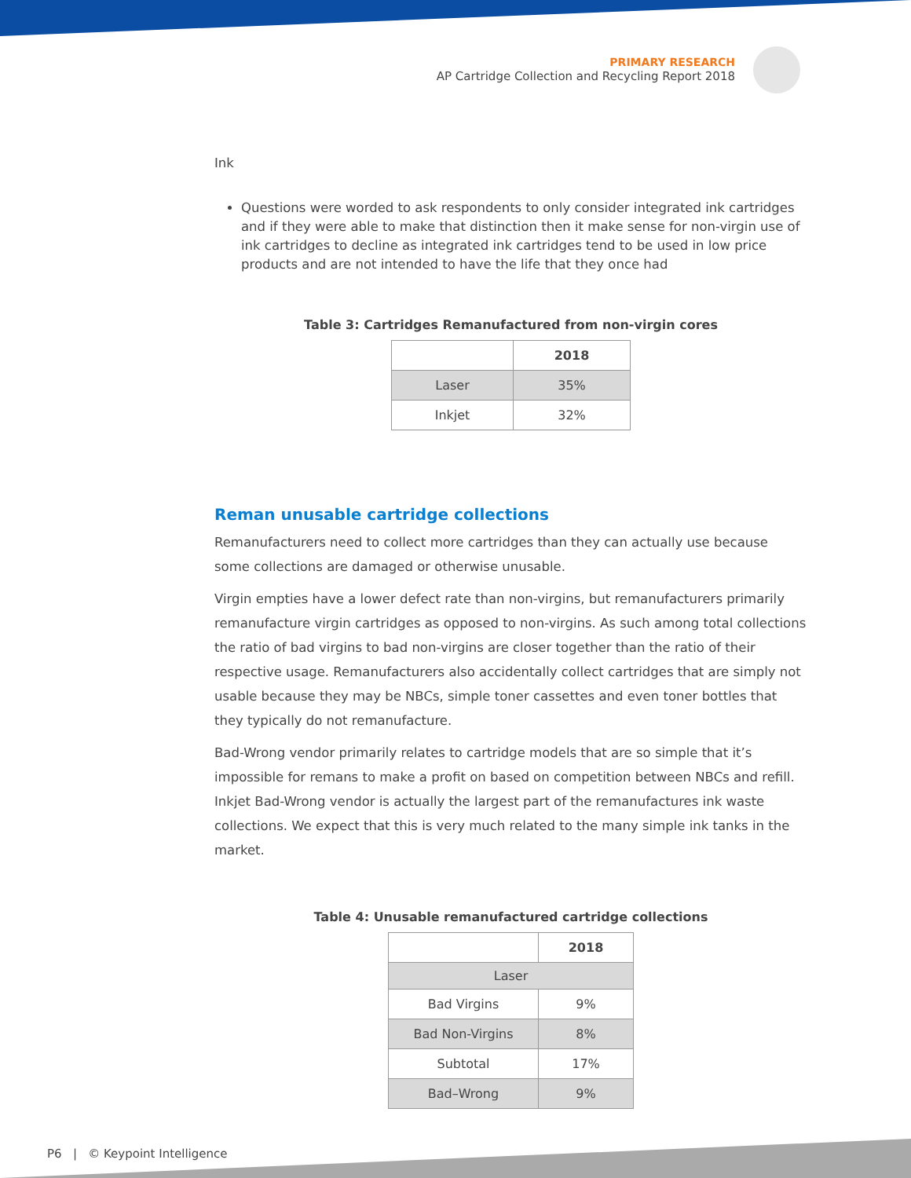PRIMARY RESEARCH
AP Cartridge Collection and Recycling Report 2018
Ink
Questions were worded to ask respondents to only consider integrated ink cartridges and if they were able to make that distinction then it make sense for non-virgin use of ink cartridges to decline as integrated ink cartridges tend to be used in low price products and are not intended to have the life that they once had
Table 3: Cartridges Remanufactured from non-virgin cores
| | 2018 |
| --- | --- |
| Laser | 35% |
| Inkjet | 32% |
Reman unusable cartridge collections
Remanufacturers need to collect more cartridges than they can actually use because some collections are damaged or otherwise unusable.
Virgin empties have a lower defect rate than non-virgins, but remanufacturers primarily remanufacture virgin cartridges as opposed to non-virgins. As such among total collections the ratio of bad virgins to bad non-virgins are closer together than the ratio of their respective usage. Remanufacturers also accidentally collect cartridges that are simply not usable because they may be NBCs, simple toner cassettes and even toner bottles that they typically do not remanufacture.
Bad-Wrong vendor primarily relates to cartridge models that are so simple that it’s impossible for remans to make a profit on based on competition between NBCs and refill. Inkjet Bad-Wrong vendor is actually the largest part of the remanufactures ink waste collections. We expect that this is very much related to the many simple ink tanks in the market.
Table 4: Unusable remanufactured cartridge collections
| | 2018 |
| --- | --- |
| Laser | |
| Bad Virgins | 9% |
| Bad Non-Virgins | 8% |
| Subtotal | 17% |
| Bad–Wrong | 9% |
P6 | © Keypoint Intelligence